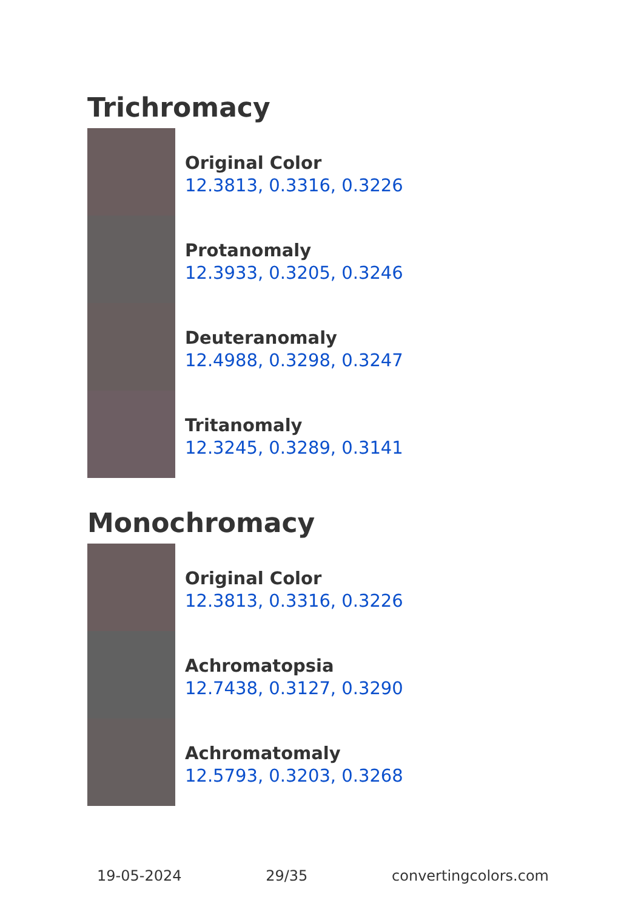Trichromacy
Original Color
12.3813, 0.3316, 0.3226
Protanomaly
12.3933, 0.3205, 0.3246
Deuteranomaly
12.4988, 0.3298, 0.3247
Tritanomaly
12.3245, 0.3289, 0.3141
Monochromacy
Original Color
12.3813, 0.3316, 0.3226
Achromatopsia
12.7438, 0.3127, 0.3290
Achromatomaly
12.5793, 0.3203, 0.3268
19-05-2024 29/35 convertingcolors.com